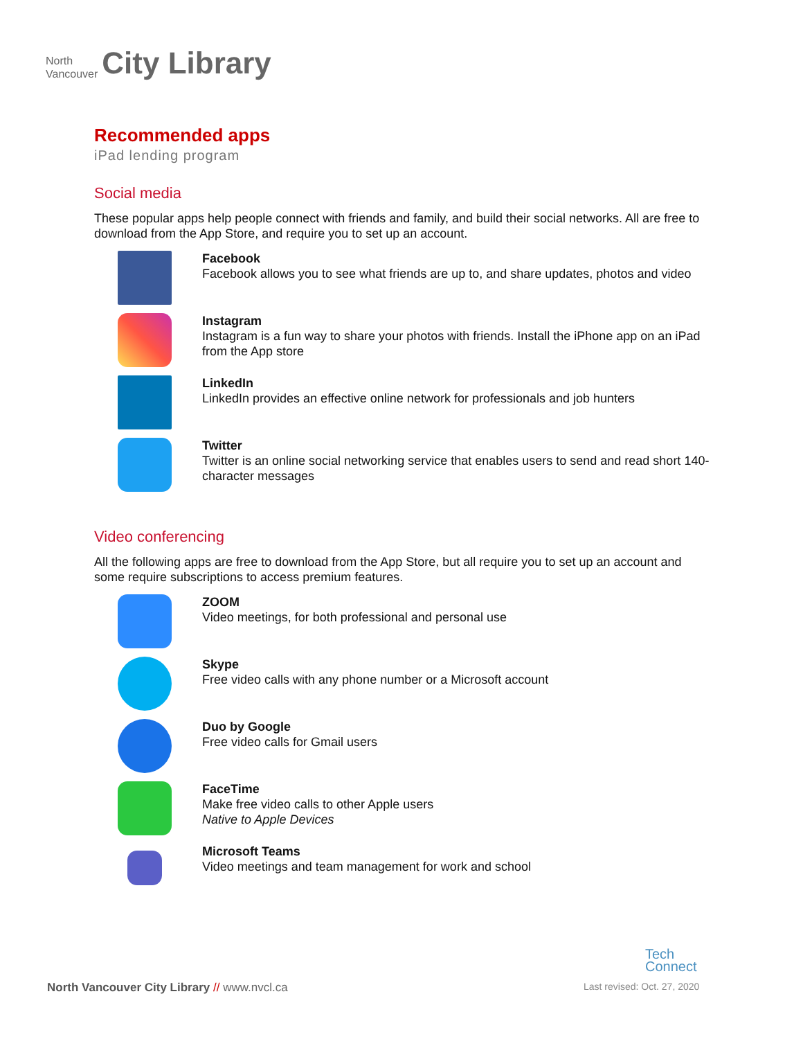North
Vancouver
City Library
Recommended apps
iPad lending program
Social media
These popular apps help people connect with friends and family, and build their social networks. All are free to download from the App Store, and require you to set up an account.
Facebook
Facebook allows you to see what friends are up to, and share updates, photos and video
Instagram
Instagram is a fun way to share your photos with friends. Install the iPhone app on an iPad from the App store
LinkedIn
LinkedIn provides an effective online network for professionals and job hunters
Twitter
Twitter is an online social networking service that enables users to send and read short 140-character messages
Video conferencing
All the following apps are free to download from the App Store, but all require you to set up an account and some require subscriptions to access premium features.
ZOOM
Video meetings, for both professional and personal use
Skype
Free video calls with any phone number or a Microsoft account
Duo by Google
Free video calls for Gmail users
FaceTime
Make free video calls to other Apple users
Native to Apple Devices
Microsoft Teams
Video meetings and team management for work and school
Tech
Connect
North Vancouver City Library // www.nvcl.ca
Last revised: Oct. 27, 2020